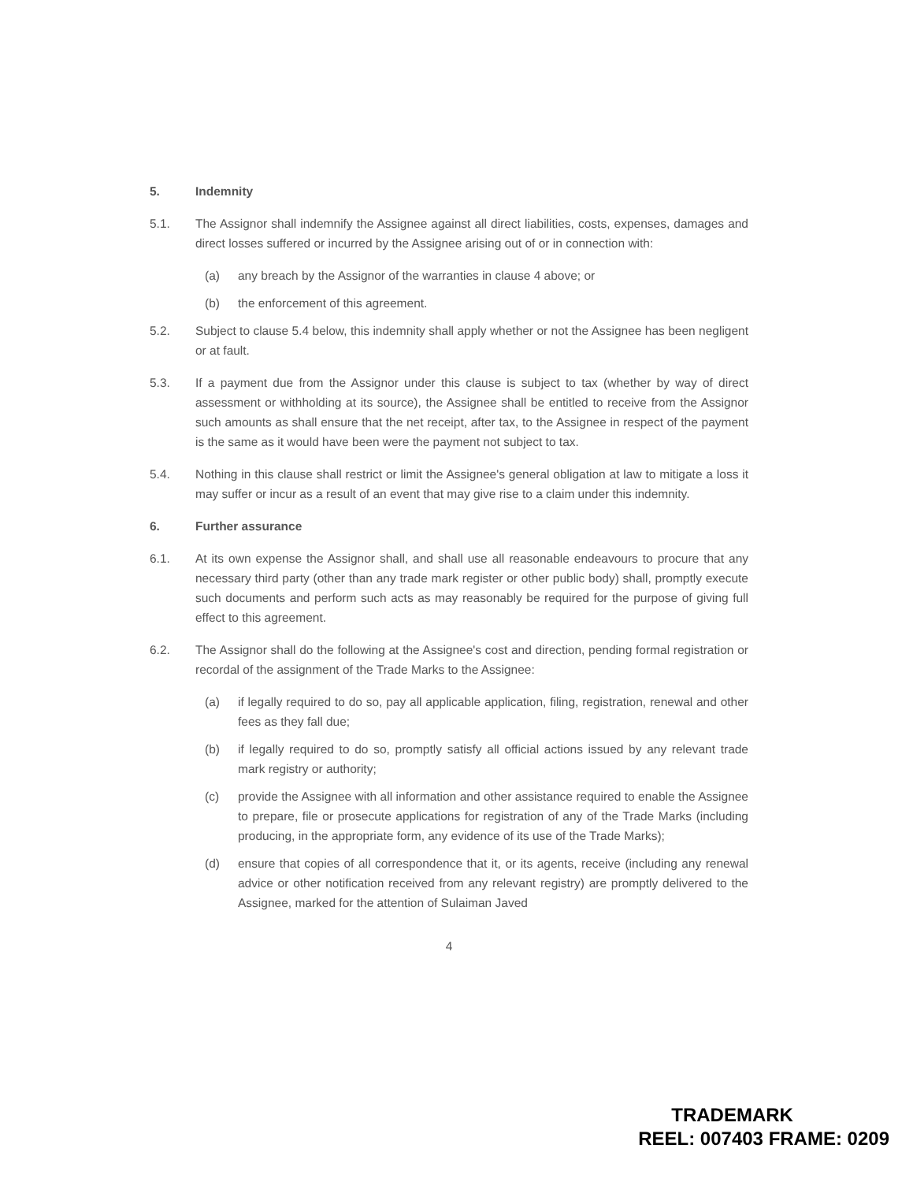5. Indemnity
5.1. The Assignor shall indemnify the Assignee against all direct liabilities, costs, expenses, damages and direct losses suffered or incurred by the Assignee arising out of or in connection with:
(a) any breach by the Assignor of the warranties in clause 4 above; or
(b) the enforcement of this agreement.
5.2. Subject to clause 5.4 below, this indemnity shall apply whether or not the Assignee has been negligent or at fault.
5.3. If a payment due from the Assignor under this clause is subject to tax (whether by way of direct assessment or withholding at its source), the Assignee shall be entitled to receive from the Assignor such amounts as shall ensure that the net receipt, after tax, to the Assignee in respect of the payment is the same as it would have been were the payment not subject to tax.
5.4. Nothing in this clause shall restrict or limit the Assignee's general obligation at law to mitigate a loss it may suffer or incur as a result of an event that may give rise to a claim under this indemnity.
6. Further assurance
6.1. At its own expense the Assignor shall, and shall use all reasonable endeavours to procure that any necessary third party (other than any trade mark register or other public body) shall, promptly execute such documents and perform such acts as may reasonably be required for the purpose of giving full effect to this agreement.
6.2. The Assignor shall do the following at the Assignee's cost and direction, pending formal registration or recordal of the assignment of the Trade Marks to the Assignee:
(a) if legally required to do so, pay all applicable application, filing, registration, renewal and other fees as they fall due;
(b) if legally required to do so, promptly satisfy all official actions issued by any relevant trade mark registry or authority;
(c) provide the Assignee with all information and other assistance required to enable the Assignee to prepare, file or prosecute applications for registration of any of the Trade Marks (including producing, in the appropriate form, any evidence of its use of the Trade Marks);
(d) ensure that copies of all correspondence that it, or its agents, receive (including any renewal advice or other notification received from any relevant registry) are promptly delivered to the Assignee, marked for the attention of Sulaiman Javed
4
TRADEMARK
REEL: 007403 FRAME: 0209